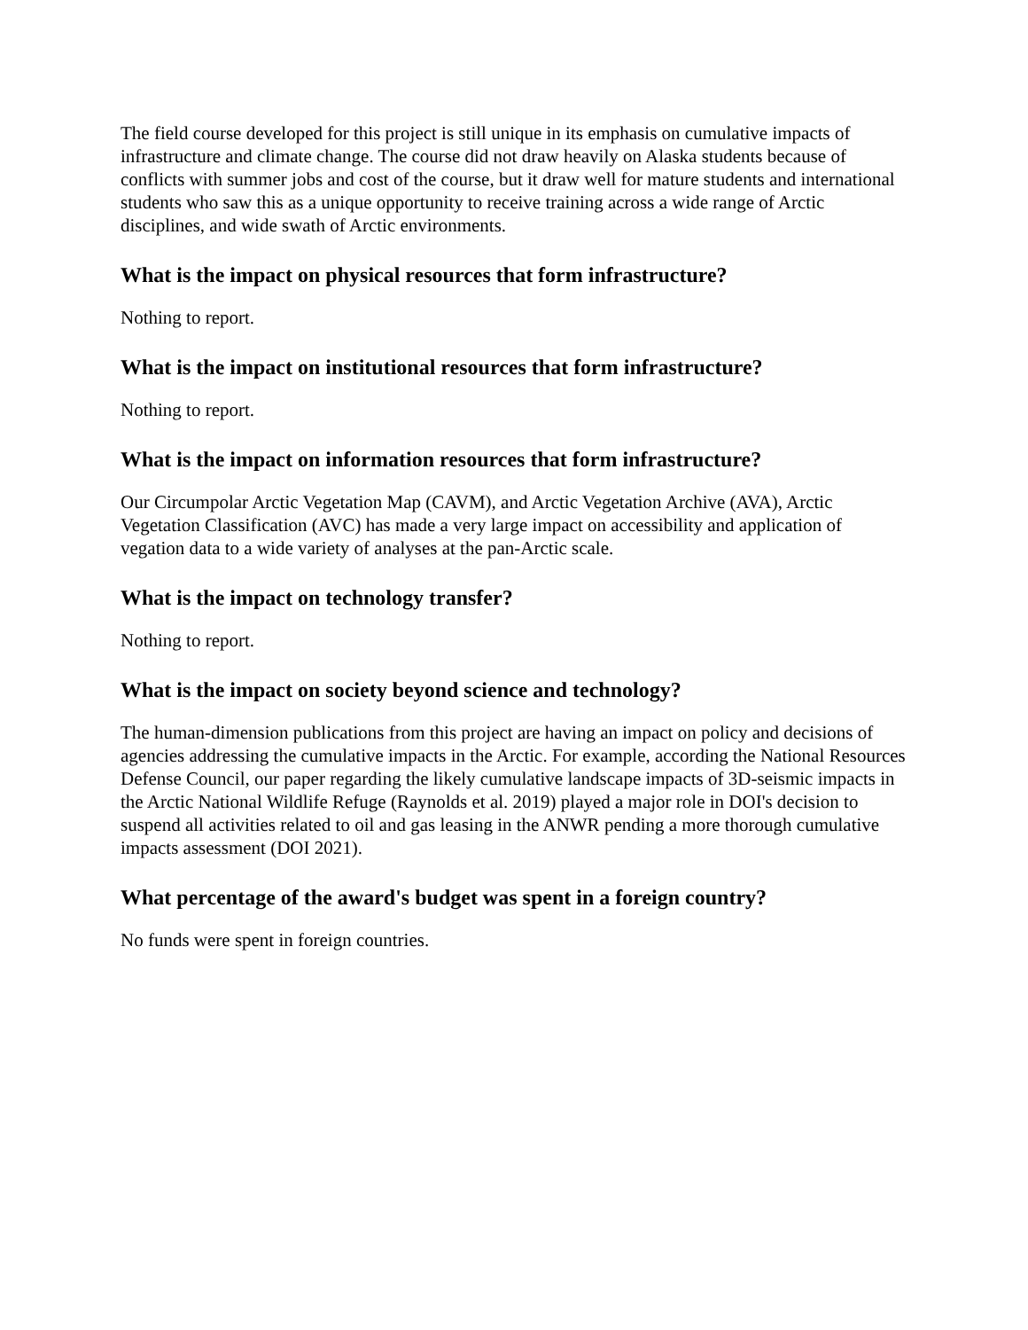The field course developed for this project is still unique in its emphasis on cumulative impacts of infrastructure and climate change. The course did not draw heavily on Alaska students because of conflicts with summer jobs and cost of the course, but it draw well for mature students and international students who saw this as a unique opportunity to receive training across a wide range of Arctic disciplines, and wide swath of Arctic environments.
What is the impact on physical resources that form infrastructure?
Nothing to report.
What is the impact on institutional resources that form infrastructure?
Nothing to report.
What is the impact on information resources that form infrastructure?
Our Circumpolar Arctic Vegetation Map (CAVM), and Arctic Vegetation Archive (AVA), Arctic Vegetation Classification (AVC) has made a very large impact on accessibility and application of vegation data to a wide variety of analyses at the pan-Arctic scale.
What is the impact on technology transfer?
Nothing to report.
What is the impact on society beyond science and technology?
The human-dimension publications from this project are having an impact on policy and decisions of agencies addressing the cumulative impacts in the Arctic. For example, according the National Resources Defense Council, our paper regarding the likely cumulative landscape impacts of 3D-seismic impacts in the Arctic National Wildlife Refuge (Raynolds et al. 2019) played a major role in DOI's decision to suspend all activities related to oil and gas leasing in the ANWR pending a more thorough cumulative impacts assessment (DOI 2021).
What percentage of the award's budget was spent in a foreign country?
No funds were spent in foreign countries.